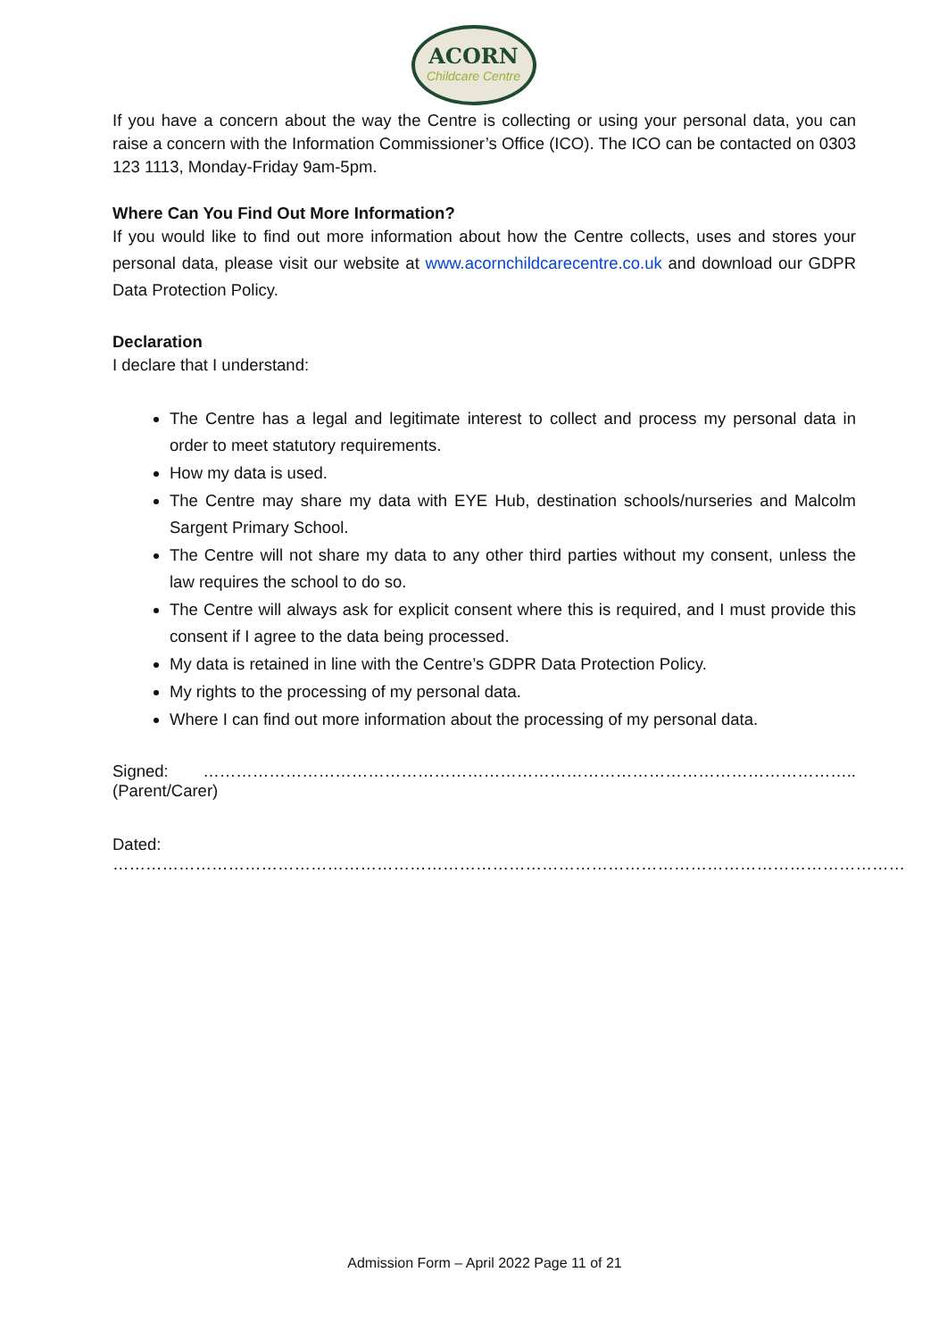ACORN
Childcare Centre
If you have a concern about the way the Centre is collecting or using your personal data, you can raise a concern with the Information Commissioner’s Office (ICO). The ICO can be contacted on 0303 123 1113, Monday-Friday 9am-5pm.
Where Can You Find Out More Information?
If you would like to find out more information about how the Centre collects, uses and stores your personal data, please visit our website at www.acornchildcarecentre.co.uk and download our GDPR Data Protection Policy.
Declaration
I declare that I understand:
The Centre has a legal and legitimate interest to collect and process my personal data in order to meet statutory requirements.
How my data is used.
The Centre may share my data with EYE Hub, destination schools/nurseries and Malcolm Sargent Primary School.
The Centre will not share my data to any other third parties without my consent, unless the law requires the school to do so.
The Centre will always ask for explicit consent where this is required, and I must provide this consent if I agree to the data being processed.
My data is retained in line with the Centre’s GDPR Data Protection Policy.
My rights to the processing of my personal data.
Where I can find out more information about the processing of my personal data.
Signed: ……………………………………………………………………………………………………….. (Parent/Carer)
Dated: ………………………………………………………………………………………………………………………………
Admission Form – April 2022 Page 11 of 21